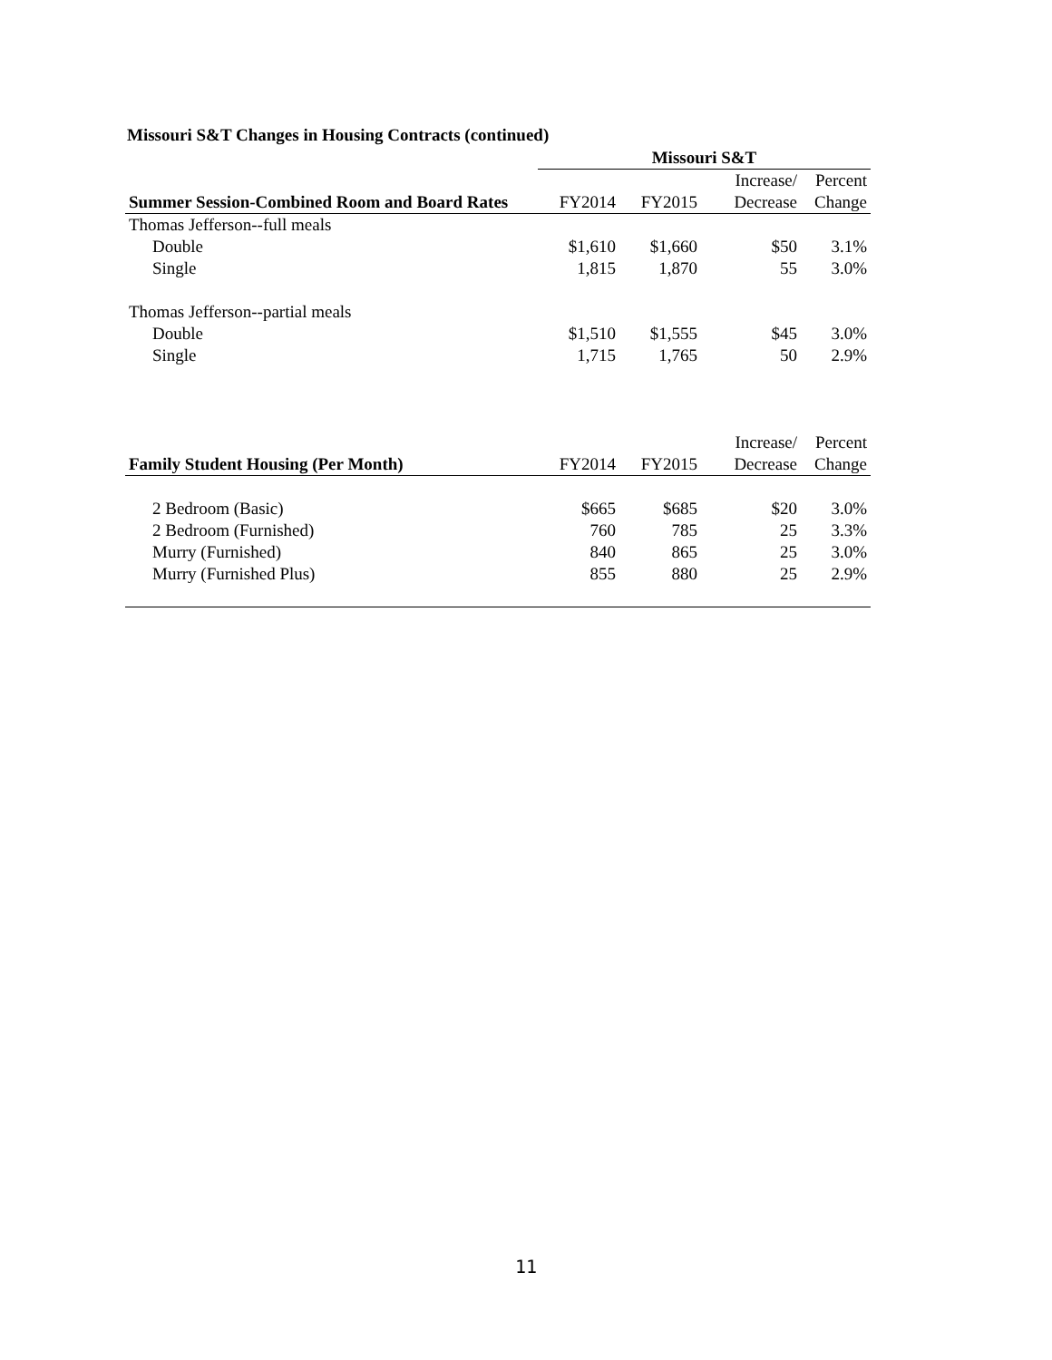Missouri S&T Changes in Housing Contracts (continued)
| | Missouri S&T | | | |
| --- | --- | --- | --- | --- |
| | | | Increase/ | Percent |
| Summer Session-Combined Room and Board Rates | FY2014 | FY2015 | Decrease | Change |
| Thomas Jefferson--full meals | | | | |
| Double | $1,610 | $1,660 | $50 | 3.1% |
| Single | 1,815 | 1,870 | 55 | 3.0% |
| Thomas Jefferson--partial meals | | | | |
| Double | $1,510 | $1,555 | $45 | 3.0% |
| Single | 1,715 | 1,765 | 50 | 2.9% |
| | | | Increase/ | Percent |
| Family Student Housing (Per Month) | FY2014 | FY2015 | Decrease | Change |
| 2 Bedroom (Basic) | $665 | $685 | $20 | 3.0% |
| 2 Bedroom (Furnished) | 760 | 785 | 25 | 3.3% |
| Murry (Furnished) | 840 | 865 | 25 | 3.0% |
| Murry (Furnished Plus) | 855 | 880 | 25 | 2.9% |
11